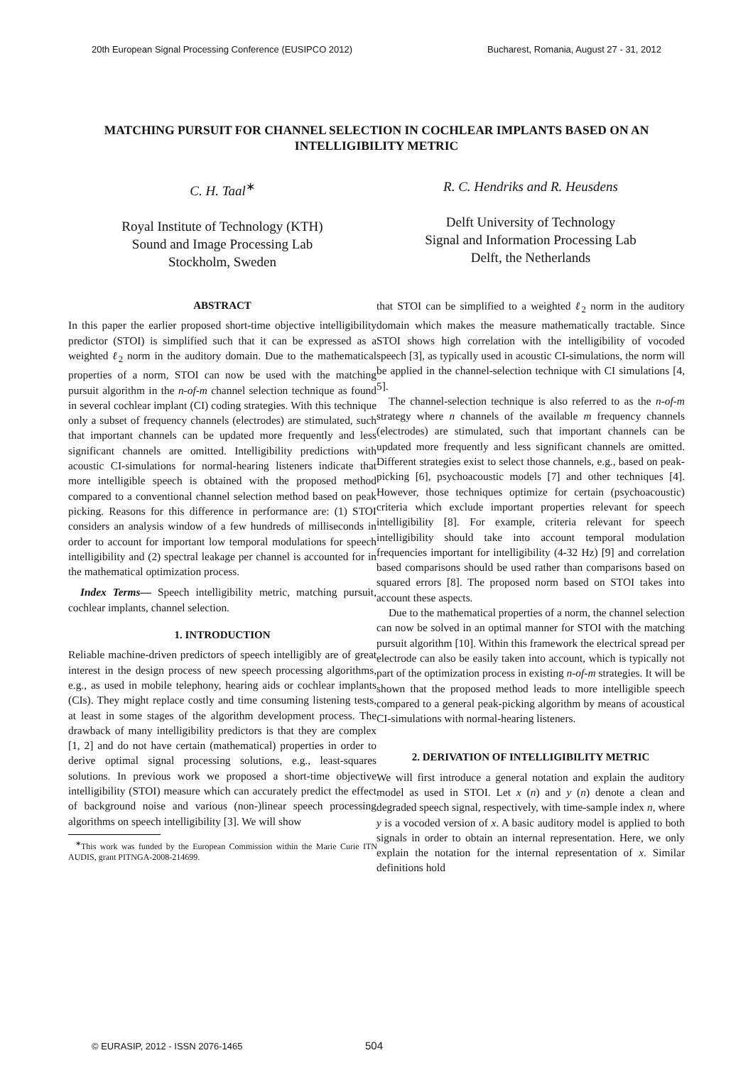20th European Signal Processing Conference (EUSIPCO 2012) Bucharest, Romania, August 27 - 31, 2012
MATCHING PURSUIT FOR CHANNEL SELECTION IN COCHLEAR IMPLANTS BASED ON AN INTELLIGIBILITY METRIC
C. H. Taal<sup>∗</sup>
Royal Institute of Technology (KTH)
Sound and Image Processing Lab
Stockholm, Sweden
R. C. Hendriks and R. Heusdens
Delft University of Technology
Signal and Information Processing Lab
Delft, the Netherlands
ABSTRACT
In this paper the earlier proposed short-time objective intelligibility predictor (STOI) is simplified such that it can be expressed as a weighted ℓ<sub>2</sub> norm in the auditory domain. Due to the mathematical properties of a norm, STOI can now be used with the matching pursuit algorithm in the n-of-m channel selection technique as found in several cochlear implant (CI) coding strategies. With this technique only a subset of frequency channels (electrodes) are stimulated, such that important channels can be updated more frequently and less significant channels are omitted. Intelligibility predictions with acoustic CI-simulations for normal-hearing listeners indicate that more intelligible speech is obtained with the proposed method compared to a conventional channel selection method based on peak picking. Reasons for this difference in performance are: (1) STOI considers an analysis window of a few hundreds of milliseconds in order to account for important low temporal modulations for speech intelligibility and (2) spectral leakage per channel is accounted for in the mathematical optimization process.
Index Terms— Speech intelligibility metric, matching pursuit, cochlear implants, channel selection.
1. INTRODUCTION
Reliable machine-driven predictors of speech intelligibly are of great interest in the design process of new speech processing algorithms, e.g., as used in mobile telephony, hearing aids or cochlear implants (CIs). They might replace costly and time consuming listening tests, at least in some stages of the algorithm development process. The drawback of many intelligibility predictors is that they are complex [1, 2] and do not have certain (mathematical) properties in order to derive optimal signal processing solutions, e.g., least-squares solutions. In previous work we proposed a short-time objective intelligibility (STOI) measure which can accurately predict the effect of background noise and various (non-)linear speech processing algorithms on speech intelligibility [3]. We will show
<sup>∗</sup>This work was funded by the European Commission within the Marie Curie ITN AUDIS, grant PITNGA-2008-214699.
that STOI can be simplified to a weighted ℓ<sub>2</sub> norm in the auditory domain which makes the measure mathematically tractable. Since STOI shows high correlation with the intelligibility of vocoded speech [3], as typically used in acoustic CI-simulations, the norm will be applied in the channel-selection technique with CI simulations [4, 5].
The channel-selection technique is also referred to as the n-of-m strategy where n channels of the available m frequency channels (electrodes) are stimulated, such that important channels can be updated more frequently and less significant channels are omitted. Different strategies exist to select those channels, e.g., based on peak-picking [6], psychoacoustic models [7] and other techniques [4]. However, those techniques optimize for certain (psychoacoustic) criteria which exclude important properties relevant for speech intelligibility [8]. For example, criteria relevant for speech intelligibility should take into account temporal modulation frequencies important for intelligibility (4-32 Hz) [9] and correlation based comparisons should be used rather than comparisons based on squared errors [8]. The proposed norm based on STOI takes into account these aspects.
Due to the mathematical properties of a norm, the channel selection can now be solved in an optimal manner for STOI with the matching pursuit algorithm [10]. Within this framework the electrical spread per electrode can also be easily taken into account, which is typically not part of the optimization process in existing n-of-m strategies. It will be shown that the proposed method leads to more intelligible speech compared to a general peak-picking algorithm by means of acoustical CI-simulations with normal-hearing listeners.
2. DERIVATION OF INTELLIGIBILITY METRIC
We will first introduce a general notation and explain the auditory model as used in STOI. Let x (n) and y (n) denote a clean and degraded speech signal, respectively, with time-sample index n, where y is a vocoded version of x. A basic auditory model is applied to both signals in order to obtain an internal representation. Here, we only explain the notation for the internal representation of x. Similar definitions hold
© EURASIP, 2012 - ISSN 2076-1465
504